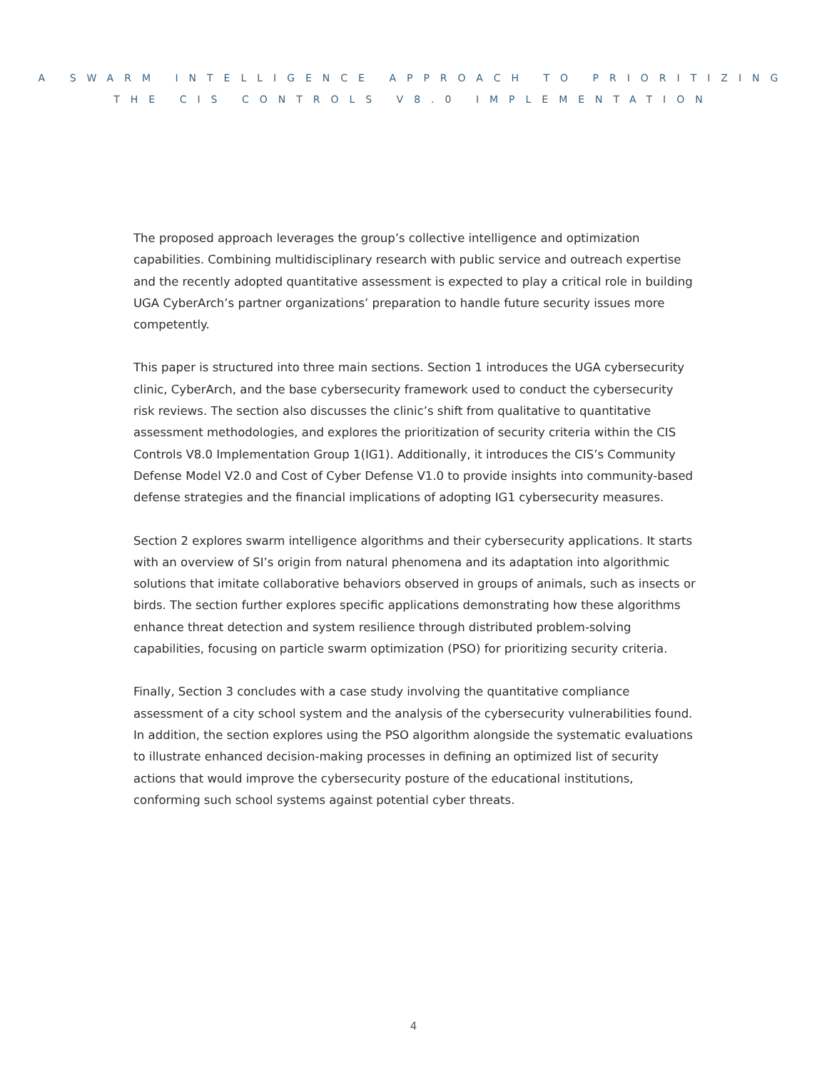A SWARM INTELLIGENCE APPROACH TO PRIORITIZING
THE CIS CONTROLS V8.0 IMPLEMENTATION
The proposed approach leverages the group’s collective intelligence and optimization capabilities. Combining multidisciplinary research with public service and outreach expertise and the recently adopted quantitative assessment is expected to play a critical role in building UGA CyberArch’s partner organizations’ preparation to handle future security issues more competently.
This paper is structured into three main sections. Section 1 introduces the UGA cybersecurity clinic, CyberArch, and the base cybersecurity framework used to conduct the cybersecurity risk reviews. The section also discusses the clinic’s shift from qualitative to quantitative assessment methodologies, and explores the prioritization of security criteria within the CIS Controls V8.0 Implementation Group 1(IG1). Additionally, it introduces the CIS’s Community Defense Model V2.0 and Cost of Cyber Defense V1.0 to provide insights into community-based defense strategies and the financial implications of adopting IG1 cybersecurity measures.
Section 2 explores swarm intelligence algorithms and their cybersecurity applications. It starts with an overview of SI’s origin from natural phenomena and its adaptation into algorithmic solutions that imitate collaborative behaviors observed in groups of animals, such as insects or birds. The section further explores specific applications demonstrating how these algorithms enhance threat detection and system resilience through distributed problem-solving capabilities, focusing on particle swarm optimization (PSO) for prioritizing security criteria.
Finally, Section 3 concludes with a case study involving the quantitative compliance assessment of a city school system and the analysis of the cybersecurity vulnerabilities found. In addition, the section explores using the PSO algorithm alongside the systematic evaluations to illustrate enhanced decision-making processes in defining an optimized list of security actions that would improve the cybersecurity posture of the educational institutions, conforming such school systems against potential cyber threats.
4